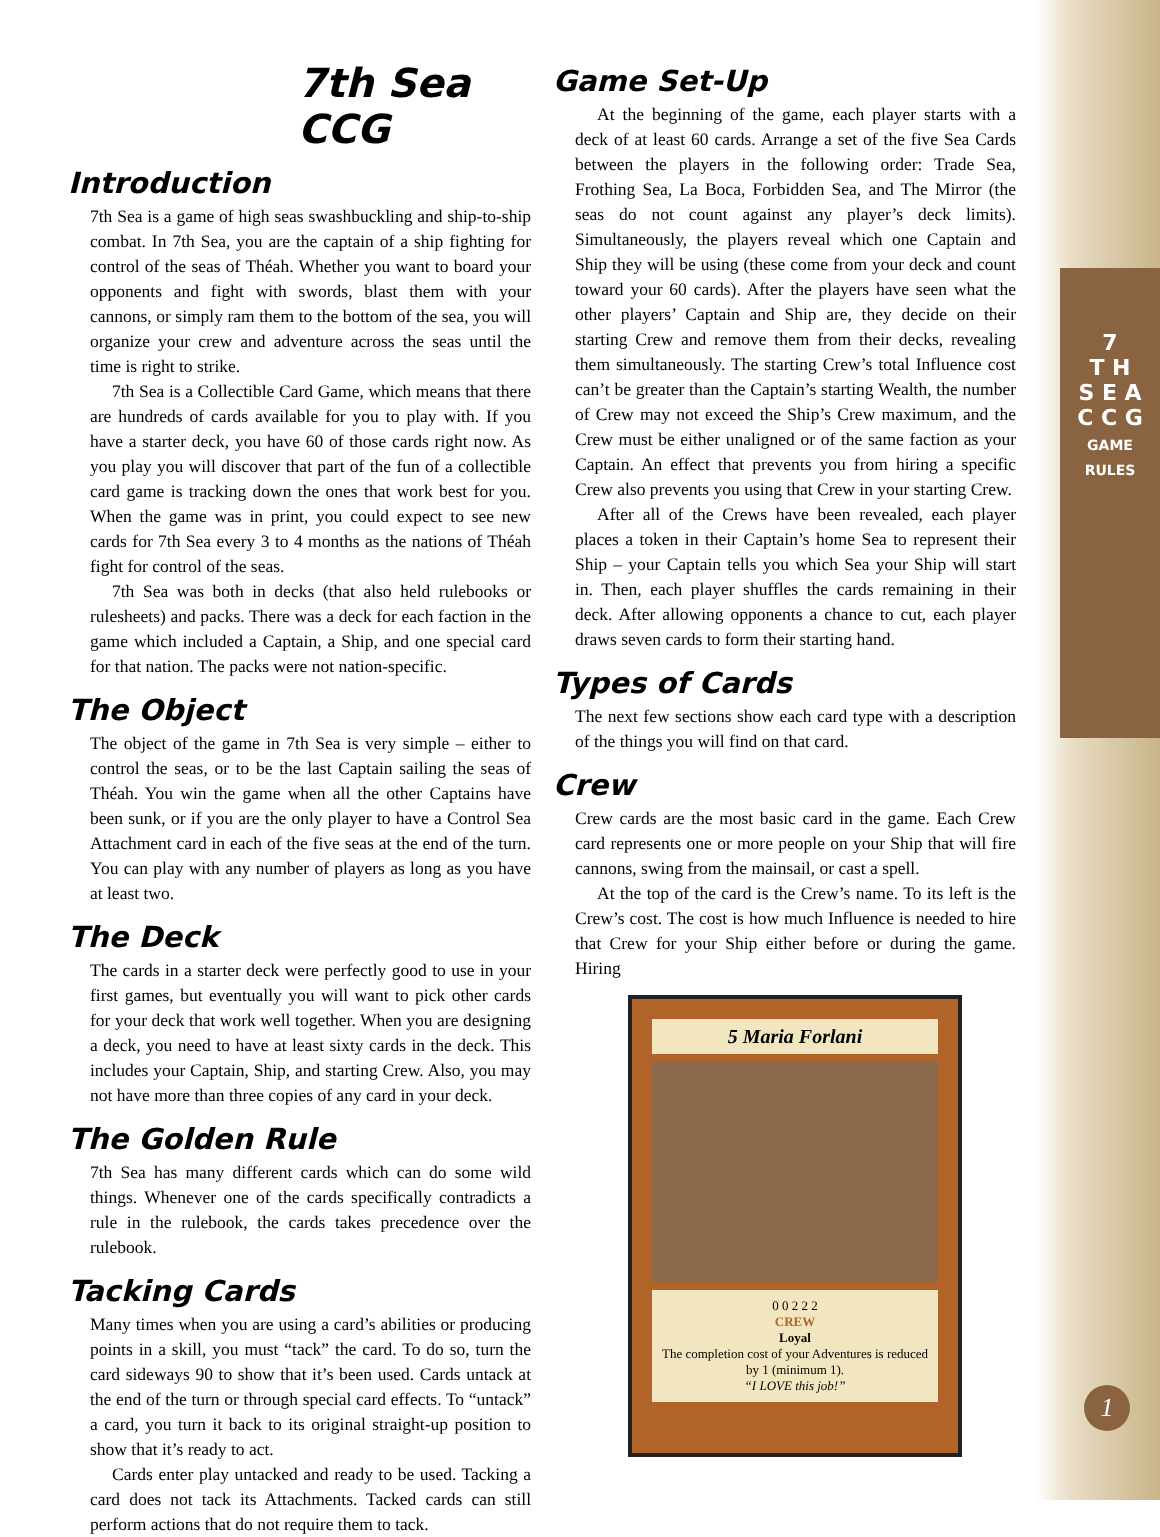7th Sea CCG
Introduction
7th Sea is a game of high seas swashbuckling and ship-to-ship combat. In 7th Sea, you are the captain of a ship fighting for control of the seas of Théah. Whether you want to board your opponents and fight with swords, blast them with your cannons, or simply ram them to the bottom of the sea, you will organize your crew and adventure across the seas until the time is right to strike.
7th Sea is a Collectible Card Game, which means that there are hundreds of cards available for you to play with. If you have a starter deck, you have 60 of those cards right now. As you play you will discover that part of the fun of a collectible card game is tracking down the ones that work best for you. When the game was in print, you could expect to see new cards for 7th Sea every 3 to 4 months as the nations of Théah fight for control of the seas.
7th Sea was both in decks (that also held rulebooks or rulesheets) and packs. There was a deck for each faction in the game which included a Captain, a Ship, and one special card for that nation. The packs were not nation-specific.
The Object
The object of the game in 7th Sea is very simple – either to control the seas, or to be the last Captain sailing the seas of Théah. You win the game when all the other Captains have been sunk, or if you are the only player to have a Control Sea Attachment card in each of the five seas at the end of the turn. You can play with any number of players as long as you have at least two.
The Deck
The cards in a starter deck were perfectly good to use in your first games, but eventually you will want to pick other cards for your deck that work well together. When you are designing a deck, you need to have at least sixty cards in the deck. This includes your Captain, Ship, and starting Crew. Also, you may not have more than three copies of any card in your deck.
The Golden Rule
7th Sea has many different cards which can do some wild things. Whenever one of the cards specifically contradicts a rule in the rulebook, the cards takes precedence over the rulebook.
Tacking Cards
Many times when you are using a card’s abilities or producing points in a skill, you must “tack” the card. To do so, turn the card sideways 90 to show that it’s been used. Cards untack at the end of the turn or through special card effects. To “untack” a card, you turn it back to its original straight-up position to show that it’s ready to act.
Cards enter play untacked and ready to be used. Tacking a card does not tack its Attachments. Tacked cards can still perform actions that do not require them to tack.
Game Set-Up
At the beginning of the game, each player starts with a deck of at least 60 cards. Arrange a set of the five Sea Cards between the players in the following order: Trade Sea, Frothing Sea, La Boca, Forbidden Sea, and The Mirror (the seas do not count against any player’s deck limits). Simultaneously, the players reveal which one Captain and Ship they will be using (these come from your deck and count toward your 60 cards). After the players have seen what the other players’ Captain and Ship are, they decide on their starting Crew and remove them from their decks, revealing them simultaneously. The starting Crew’s total Influence cost can’t be greater than the Captain’s starting Wealth, the number of Crew may not exceed the Ship’s Crew maximum, and the Crew must be either unaligned or of the same faction as your Captain. An effect that prevents you from hiring a specific Crew also prevents you using that Crew in your starting Crew.
After all of the Crews have been revealed, each player places a token in their Captain’s home Sea to represent their Ship – your Captain tells you which Sea your Ship will start in. Then, each player shuffles the cards remaining in their deck. After allowing opponents a chance to cut, each player draws seven cards to form their starting hand.
Types of Cards
The next few sections show each card type with a description of the things you will find on that card.
Crew
Crew cards are the most basic card in the game. Each Crew card represents one or more people on your Ship that will fire cannons, swing from the mainsail, or cast a spell.
At the top of the card is the Crew’s name. To its left is the Crew’s cost. The cost is how much Influence is needed to hire that Crew for your Ship either before or during the game. Hiring
5 Maria Forlani
0 0 2 2 2
CREW
Loyal
The completion cost of your Adventures is reduced by 1 (minimum 1).
“I LOVE this job!”
7
T H
S E A
C C G
GAME RULES
1